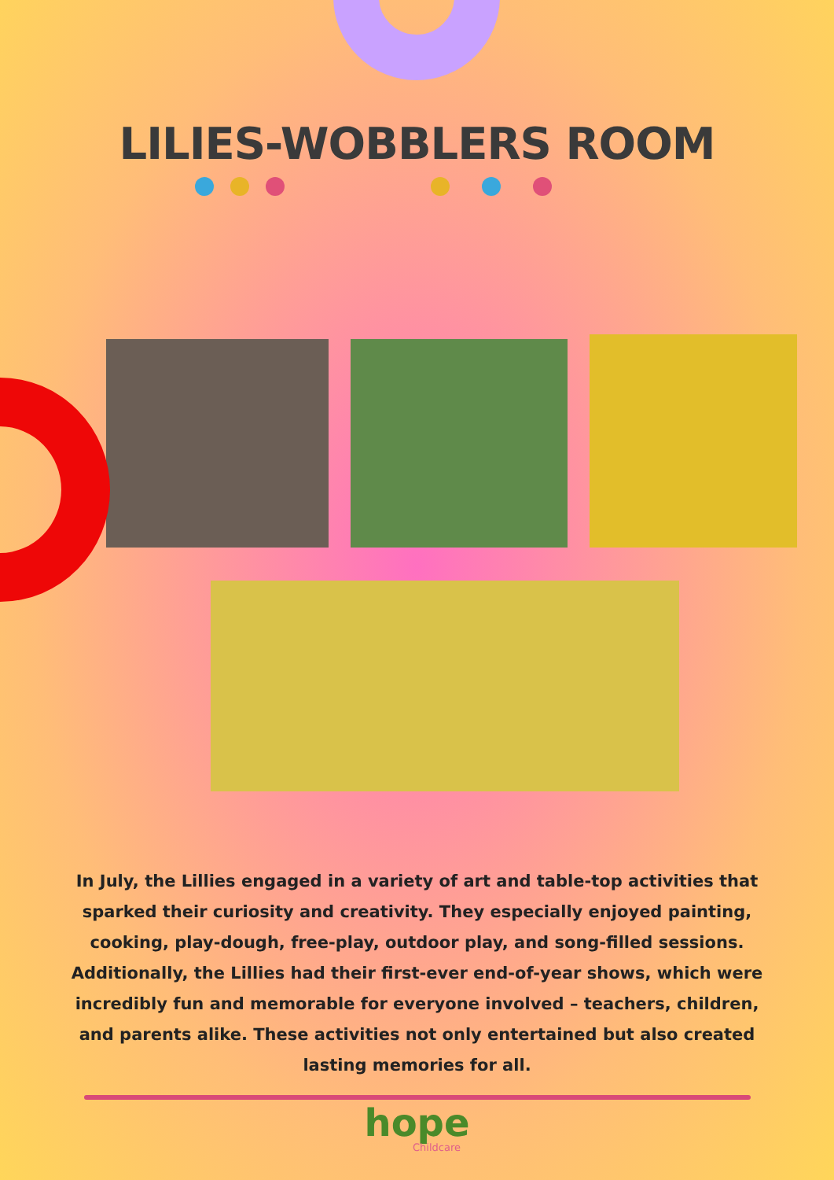LILIES-WOBBLERS ROOM
In July, the Lillies engaged in a variety of art and table-top activities that sparked their curiosity and creativity. They especially enjoyed painting, cooking, play-dough, free-play, outdoor play, and song-filled sessions. Additionally, the Lillies had their first-ever end-of-year shows, which were incredibly fun and memorable for everyone involved – teachers, children, and parents alike. These activities not only entertained but also created lasting memories for all.
hope
Childcare